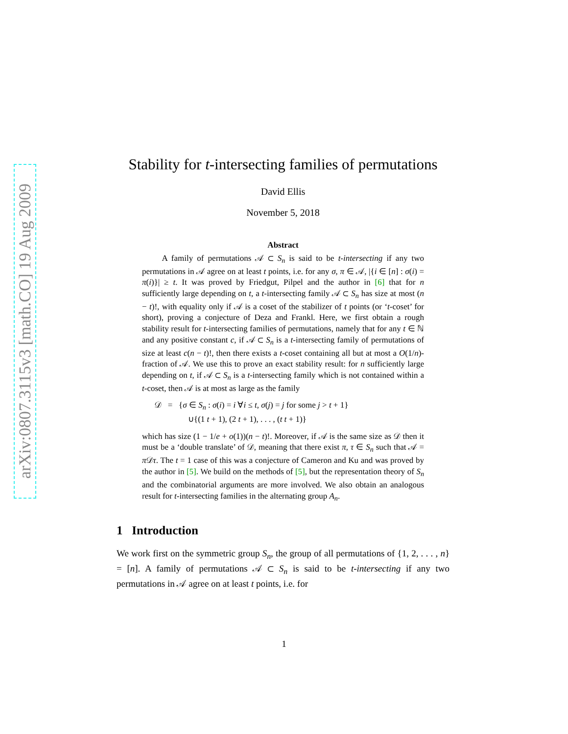arXiv:0807.3115v3 [math.CO] 19 Aug 2009
Stability for t-intersecting families of permutations
David Ellis
November 5, 2018
Abstract
A family of permutations 𝒜 ⊂ S<sub>n</sub> is said to be t-intersecting if any two permutations in 𝒜 agree on at least t points, i.e. for any σ, π ∈ 𝒜, |{i ∈ [n] : σ(i) = π(i)}| ≥ t. It was proved by Friedgut, Pilpel and the author in [6] that for n sufficiently large depending on t, a t-intersecting family 𝒜 ⊂ S<sub>n</sub> has size at most (n − t)!, with equality only if 𝒜 is a coset of the stabilizer of t points (or ‘t-coset’ for short), proving a conjecture of Deza and Frankl. Here, we first obtain a rough stability result for t-intersecting families of permutations, namely that for any t ∈ ℕ and any positive constant c, if 𝒜 ⊂ S<sub>n</sub> is a t-intersecting family of permutations of size at least c(n − t)!, then there exists a t-coset containing all but at most a O(1/n)-fraction of 𝒜. We use this to prove an exact stability result: for n sufficiently large depending on t, if 𝒜 ⊂ S<sub>n</sub> is a t-intersecting family which is not contained within a t-coset, then 𝒜 is at most as large as the family
𝒟 = {σ ∈ S<sub>n</sub> : σ(i) = i ∀i ≤ t, σ(j) = j for some j > t + 1}
∪{(1 t + 1), (2 t + 1), . . . , (t t + 1)}
which has size (1 − 1/e + o(1))(n − t)!. Moreover, if 𝒜 is the same size as 𝒟 then it must be a ‘double translate’ of 𝒟, meaning that there exist π, τ ∈ S<sub>n</sub> such that 𝒜 = π 𝒟τ. The t = 1 case of this was a conjecture of Cameron and Ku and was proved by the author in [5]. We build on the methods of [5], but the representation theory of S<sub>n</sub> and the combinatorial arguments are more involved. We also obtain an analogous result for t-intersecting families in the alternating group A<sub>n</sub>.
1 Introduction
We work first on the symmetric group S<sub>n</sub>, the group of all permutations of {1, 2, . . . , n} = [n]. A family of permutations 𝒜 ⊂ S<sub>n</sub> is said to be t-intersecting if any two permutations in 𝒜 agree on at least t points, i.e. for
1